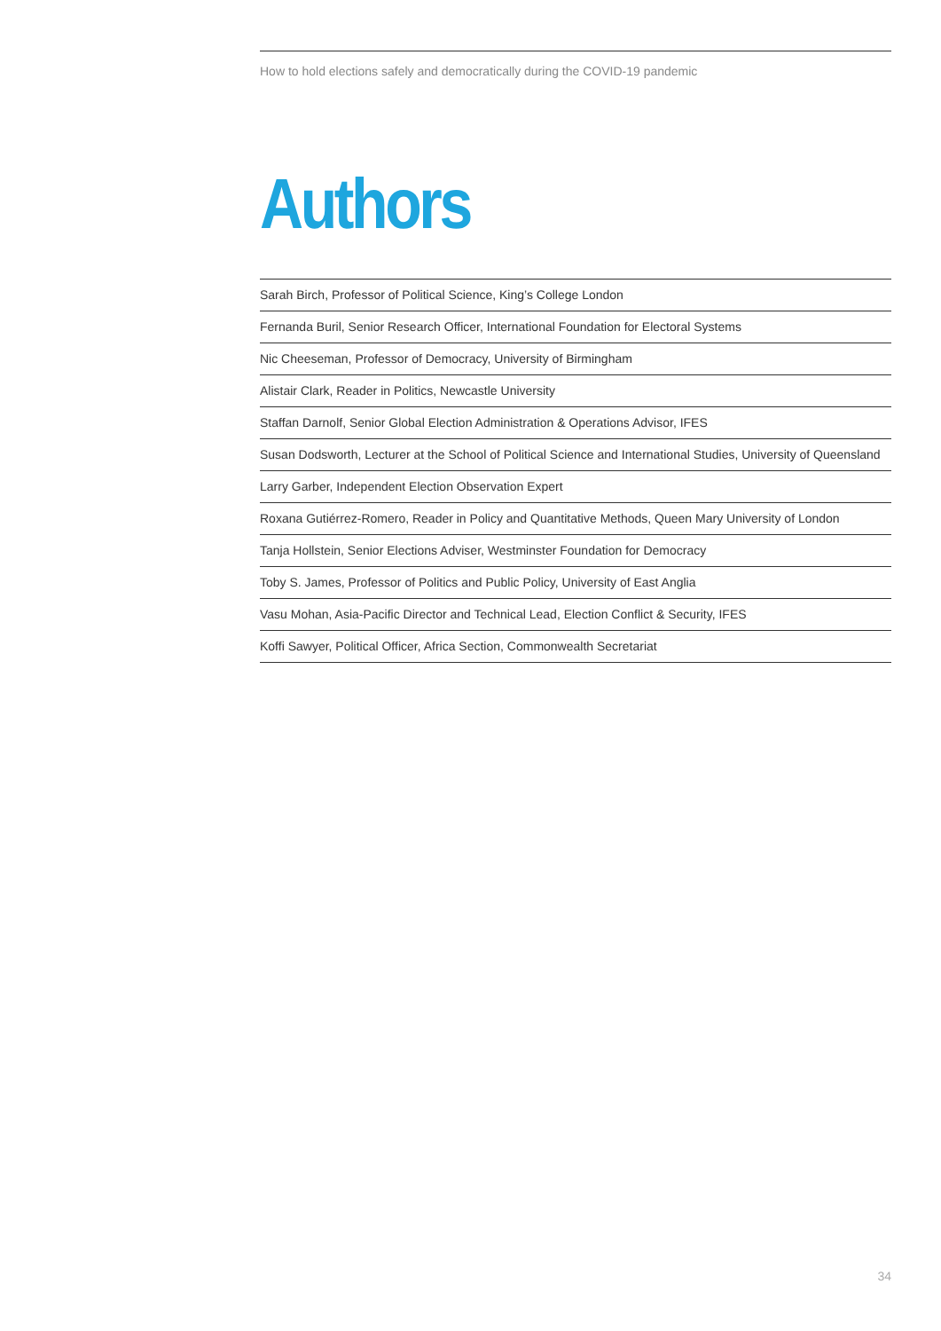How to hold elections safely and democratically during the COVID-19 pandemic
Authors
Sarah Birch, Professor of Political Science, King’s College London
Fernanda Buril, Senior Research Officer, International Foundation for Electoral Systems
Nic Cheeseman, Professor of Democracy, University of Birmingham
Alistair Clark, Reader in Politics, Newcastle University
Staffan Darnolf, Senior Global Election Administration & Operations Advisor, IFES
Susan Dodsworth, Lecturer at the School of Political Science and International Studies, University of Queensland
Larry Garber, Independent Election Observation Expert
Roxana Gutiérrez-Romero, Reader in Policy and Quantitative Methods, Queen Mary University of London
Tanja Hollstein, Senior Elections Adviser, Westminster Foundation for Democracy
Toby S. James, Professor of Politics and Public Policy, University of East Anglia
Vasu Mohan, Asia-Pacific Director and Technical Lead, Election Conflict & Security, IFES
Koffi Sawyer, Political Officer, Africa Section, Commonwealth Secretariat
34